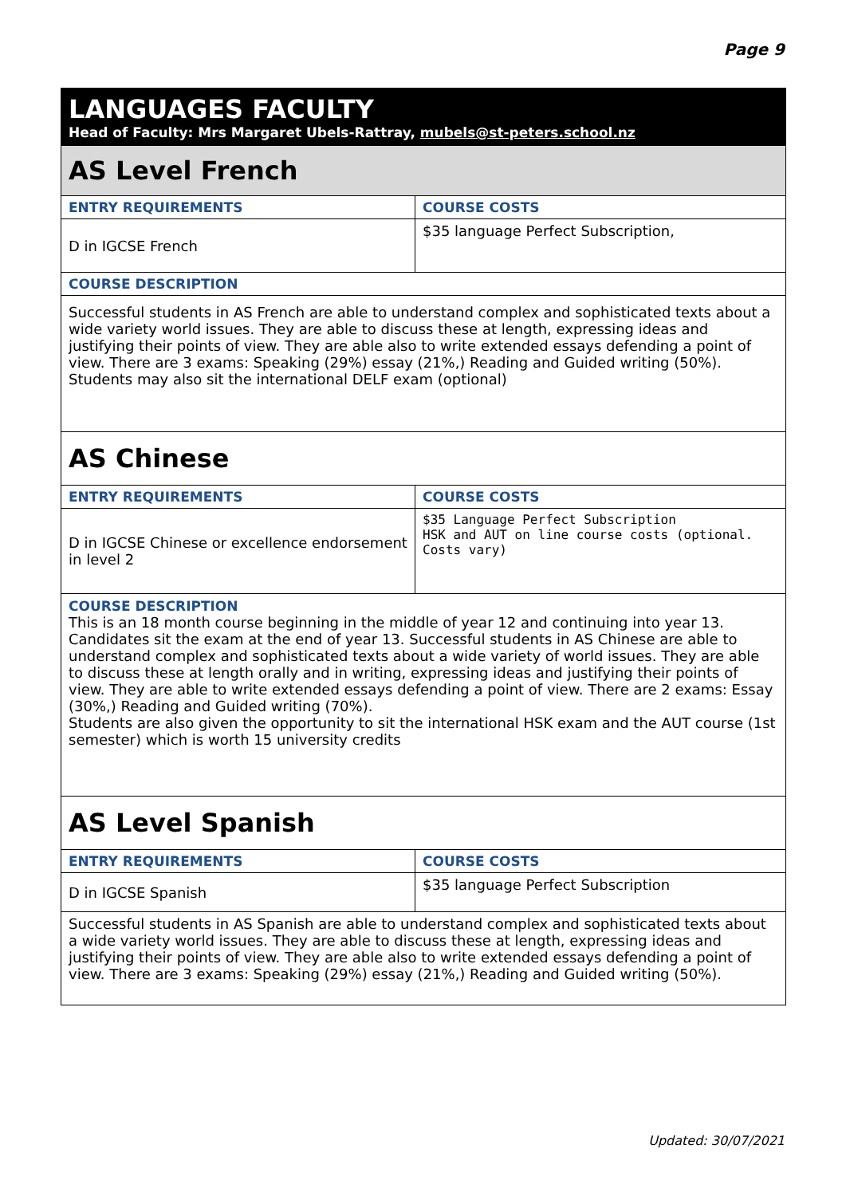Page 9
LANGUAGES FACULTY
Head of Faculty: Mrs Margaret Ubels-Rattray, mubels@st-peters.school.nz
| AS Level French | |
| ENTRY REQUIREMENTS | COURSE COSTS |
| D in IGCSE French | $35 language Perfect Subscription, |
| COURSE DESCRIPTION | |
| Successful students in AS French are able to understand complex and sophisticated texts about a wide variety world issues. They are able to discuss these at length, expressing ideas and justifying their points of view. They are able also to write extended essays defending a point of view. There are 3 exams: Speaking (29%) essay (21%,) Reading and Guided writing (50%). Students may also sit the international DELF exam (optional) | |
| AS Chinese | |
| ENTRY REQUIREMENTS | COURSE COSTS |
| D in IGCSE Chinese or excellence endorsement in level 2 | $35 Language Perfect Subscription HSK and AUT on line course costs (optional. Costs vary) |
| COURSE DESCRIPTION This is an 18 month course beginning in the middle of year 12 and continuing into year 13. Candidates sit the exam at the end of year 13. Successful students in AS Chinese are able to understand complex and sophisticated texts about a wide variety of world issues. They are able to discuss these at length orally and in writing, expressing ideas and justifying their points of view. They are able to write extended essays defending a point of view. There are 2 exams: Essay (30%,) Reading and Guided writing (70%). Students are also given the opportunity to sit the international HSK exam and the AUT course (1st semester) which is worth 15 university credits | |
| AS Level Spanish | |
| ENTRY REQUIREMENTS | COURSE COSTS |
| D in IGCSE Spanish | $35 language Perfect Subscription |
| Successful students in AS Spanish are able to understand complex and sophisticated texts about a wide variety world issues. They are able to discuss these at length, expressing ideas and justifying their points of view. They are able also to write extended essays defending a point of view. There are 3 exams: Speaking (29%) essay (21%,) Reading and Guided writing (50%). | |
Updated: 30/07/2021